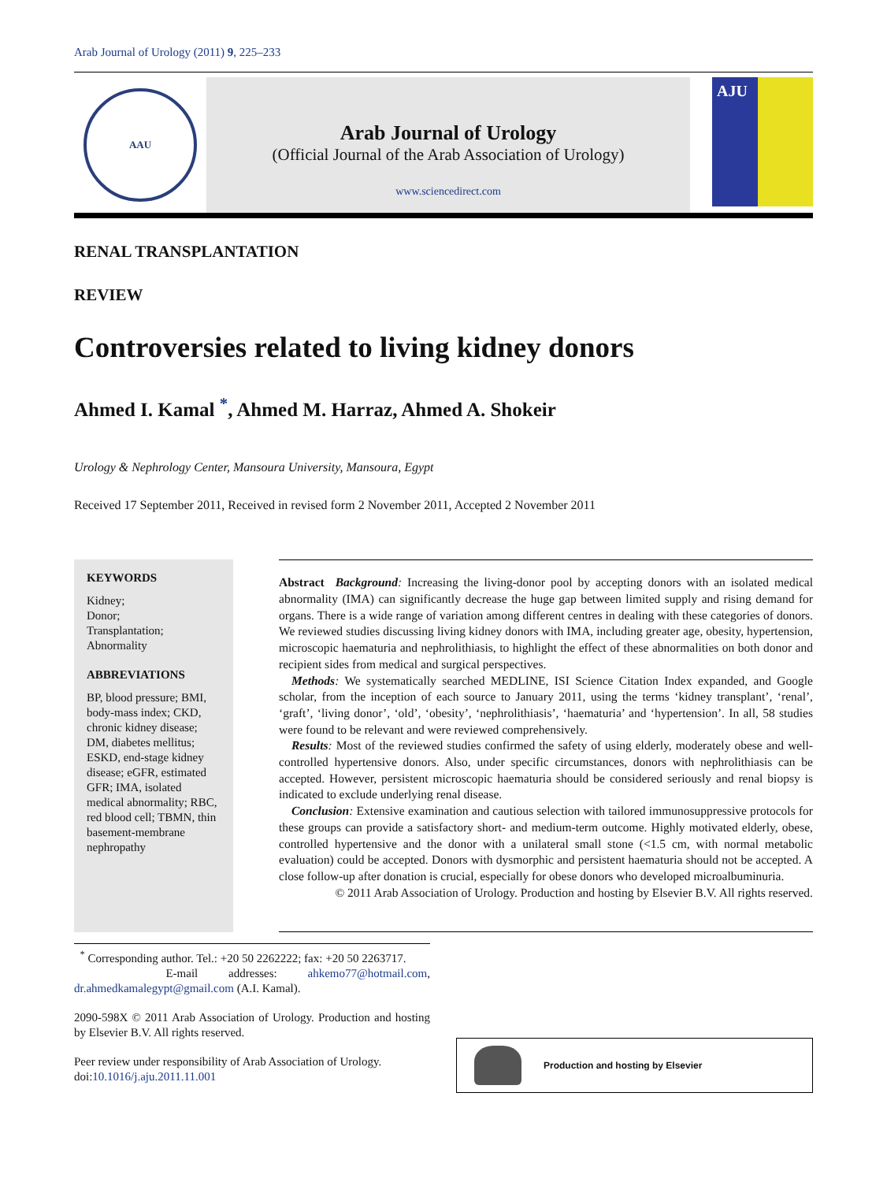Arab Journal of Urology (2011) 9, 225–233
AAU
Arab Journal of Urology
(Official Journal of the Arab Association of Urology)
www.sciencedirect.com
AJU
RENAL TRANSPLANTATION
REVIEW
Controversies related to living kidney donors
Ahmed I. Kamal <sup>*</sup>, Ahmed M. Harraz, Ahmed A. Shokeir
Urology & Nephrology Center, Mansoura University, Mansoura, Egypt
Received 17 September 2011, Received in revised form 2 November 2011, Accepted 2 November 2011
KEYWORDS
Kidney;
Donor;
Transplantation;
Abnormality
ABBREVIATIONS
BP, blood pressure; BMI, body-mass index; CKD, chronic kidney disease; DM, diabetes mellitus; ESKD, end-stage kidney disease; eGFR, estimated GFR; IMA, isolated medical abnormality; RBC, red blood cell; TBMN, thin basement-membrane nephropathy
Abstract Background: Increasing the living-donor pool by accepting donors with an isolated medical abnormality (IMA) can significantly decrease the huge gap between limited supply and rising demand for organs. There is a wide range of variation among different centres in dealing with these categories of donors. We reviewed studies discussing living kidney donors with IMA, including greater age, obesity, hypertension, microscopic haematuria and nephrolithiasis, to highlight the effect of these abnormalities on both donor and recipient sides from medical and surgical perspectives.
Methods: We systematically searched MEDLINE, ISI Science Citation Index expanded, and Google scholar, from the inception of each source to January 2011, using the terms ‘kidney transplant’, ‘renal’, ‘graft’, ‘living donor’, ‘old’, ‘obesity’, ‘nephrolithiasis’, ‘haematuria’ and ‘hypertension’. In all, 58 studies were found to be relevant and were reviewed comprehensively.
Results: Most of the reviewed studies confirmed the safety of using elderly, moderately obese and well-controlled hypertensive donors. Also, under specific circumstances, donors with nephrolithiasis can be accepted. However, persistent microscopic haematuria should be considered seriously and renal biopsy is indicated to exclude underlying renal disease.
Conclusion: Extensive examination and cautious selection with tailored immunosuppressive protocols for these groups can provide a satisfactory short- and medium-term outcome. Highly motivated elderly, obese, controlled hypertensive and the donor with a unilateral small stone (<1.5 cm, with normal metabolic evaluation) could be accepted. Donors with dysmorphic and persistent haematuria should not be accepted. A close follow-up after donation is crucial, especially for obese donors who developed microalbuminuria.
© 2011 Arab Association of Urology. Production and hosting by Elsevier B.V. All rights reserved.
<sup>*</sup> Corresponding author. Tel.: +20 50 2262222; fax: +20 50 2263717.
E-mail addresses: ahkemo77@hotmail.com, dr.ahmedkamalegypt@gmail.com (A.I. Kamal).
2090-598X © 2011 Arab Association of Urology. Production and hosting by Elsevier B.V. All rights reserved.
Peer review under responsibility of Arab Association of Urology.
doi:10.1016/j.aju.2011.11.001
Production and hosting by Elsevier